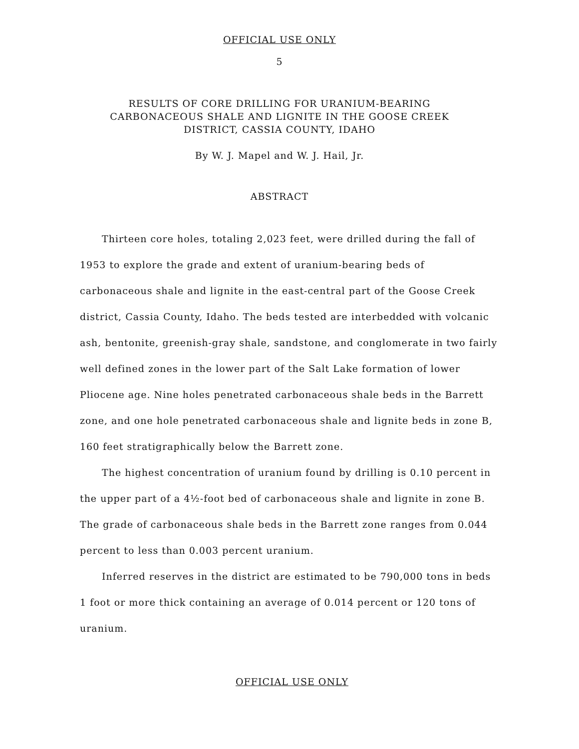OFFICIAL USE ONLY
5
RESULTS OF CORE DRILLING FOR URANIUM-BEARING
CARBONACEOUS SHALE AND LIGNITE IN THE GOOSE CREEK
DISTRICT, CASSIA COUNTY, IDAHO
By W. J. Mapel and W. J. Hail, Jr.
ABSTRACT
Thirteen core holes, totaling 2,023 feet, were drilled during the fall of 1953 to explore the grade and extent of uranium-bearing beds of carbonaceous shale and lignite in the east-central part of the Goose Creek district, Cassia County, Idaho. The beds tested are interbedded with volcanic ash, bentonite, greenish-gray shale, sandstone, and conglomerate in two fairly well defined zones in the lower part of the Salt Lake formation of lower Pliocene age. Nine holes penetrated carbonaceous shale beds in the Barrett zone, and one hole penetrated carbonaceous shale and lignite beds in zone B, 160 feet stratigraphically below the Barrett zone.
The highest concentration of uranium found by drilling is 0.10 percent in the upper part of a 4½-foot bed of carbonaceous shale and lignite in zone B. The grade of carbonaceous shale beds in the Barrett zone ranges from 0.044 percent to less than 0.003 percent uranium.
Inferred reserves in the district are estimated to be 790,000 tons in beds 1 foot or more thick containing an average of 0.014 percent or 120 tons of uranium.
OFFICIAL USE ONLY